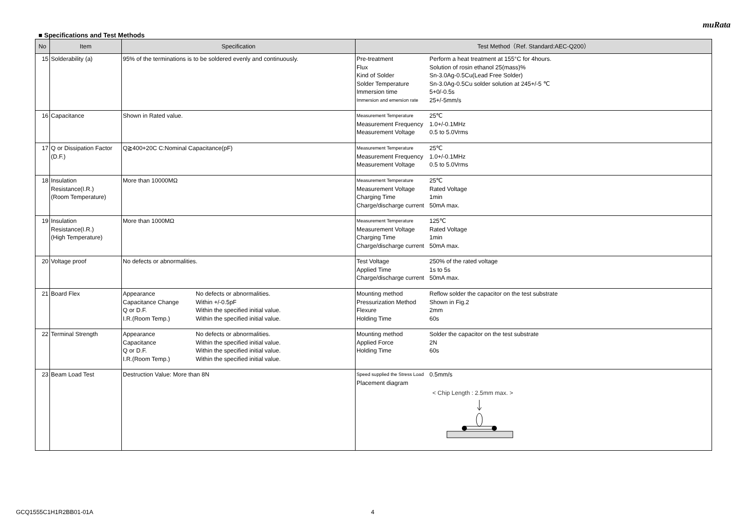muRata
■ Specifications and Test Methods
| No | Item | Specification | Test Method（Ref. Standard:AEC-Q200） |
| --- | --- | --- | --- |
| 15 | Solderability (a) | 95% of the terminations is to be soldered evenly and continuously. | / Pre-treatment / Perform a heat treatment at 155°C for 4hours. / / Flux / Solution of rosin ethanol 25(mass)% / / Kind of Solder / Sn-3.0Ag-0.5Cu(Lead Free Solder) / / Solder Temperature / Sn-3.0Ag-0.5Cu solder solution at 245+/-5 ℃ / / Immersion time / 5+0/-0.5s / / Immersion and emersion rate / 25+/-5mm/s / |
| 16 | Capacitance | Shown in Rated value. | / Measurement Temperature / 25℃ / / Measurement Frequency / 1.0+/-0.1MHz / / Measurement Voltage / 0.5 to 5.0Vrms / |
| 17 | Q or Dissipation Factor (D.F.) | Q≧400+20C C:Nominal Capacitance(pF) | / Measurement Temperature / 25℃ / / Measurement Frequency / 1.0+/-0.1MHz / / Measurement Voltage / 0.5 to 5.0Vrms / |
| 18 | Insulation Resistance(I.R.) (Room Temperature) | More than 10000MΩ | / Measurement Temperature / 25℃ / / Measurement Voltage / Rated Voltage / / Charging Time / 1min / / Charge/discharge current / 50mA max. / |
| 19 | Insulation Resistance(I.R.) (High Temperature) | More than 1000MΩ | / Measurement Temperature / 125℃ / / Measurement Voltage / Rated Voltage / / Charging Time / 1min / / Charge/discharge current / 50mA max. / |
| 20 | Voltage proof | No defects or abnormalities. | / Test Voltage / 250% of the rated voltage / / Applied Time / 1s to 5s / / Charge/discharge current / 50mA max. / |
| 21 | Board Flex | / Appearance / No defects or abnormalities. / / Capacitance Change / Within +/-0.5pF / / Q or D.F. / Within the specified initial value. / / I.R.(Room Temp.) / Within the specified initial value. / | / Mounting method / Reflow solder the capacitor on the test substrate / / Pressurization Method / Shown in Fig.2 / / Flexure / 2mm / / Holding Time / 60s / |
| 22 | Terminal Strength | / Appearance / No defects or abnormalities. / / Capacitance / Within the specified initial value. / / Q or D.F. / Within the specified initial value. / / I.R.(Room Temp.) / Within the specified initial value. / | / Mounting method / Solder the capacitor on the test substrate / / Applied Force / 2N / / Holding Time / 60s / |
| 23 | Beam Load Test | Destruction Value: More than 8N | / Speed supplied the Stress Load / 0.5mm/s / / Placement diagram / / / / < Chip Length : 2.5mm max. > / |
GCQ1555C1H1R2BB01-01A 4